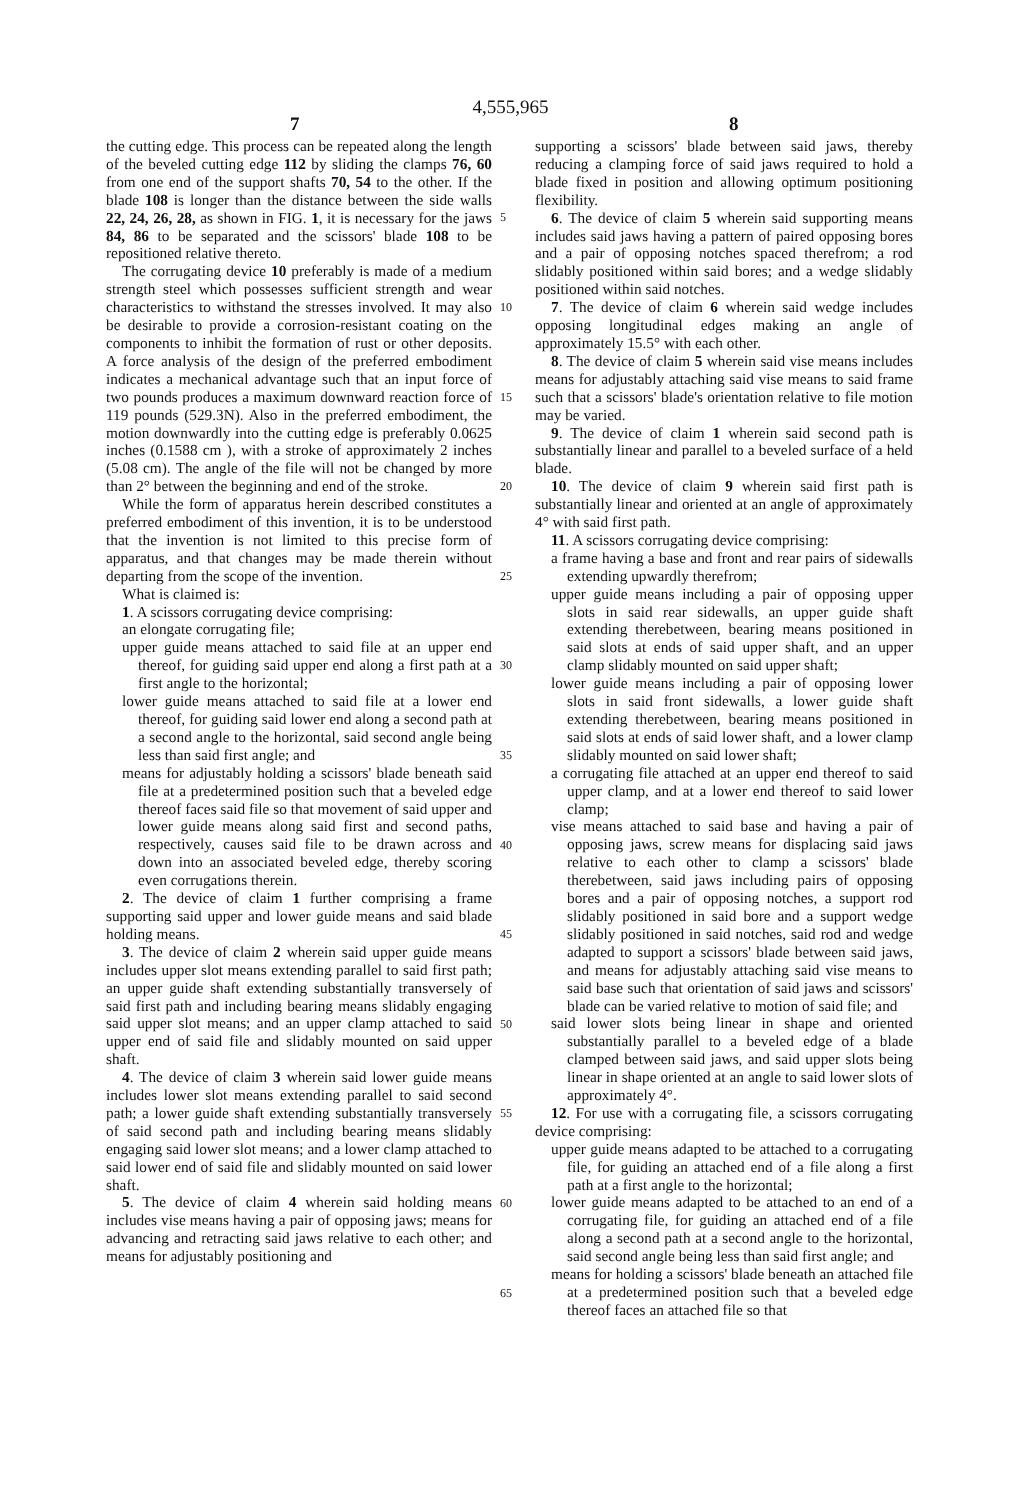4,555,965
7 8
the cutting edge. This process can be repeated along the length of the beveled cutting edge 112 by sliding the clamps 76, 60 from one end of the support shafts 70, 54 to the other. If the blade 108 is longer than the distance between the side walls 22, 24, 26, 28, as shown in FIG. 1, it is necessary for the jaws 84, 86 to be separated and the scissors' blade 108 to be repositioned relative thereto.
The corrugating device 10 preferably is made of a medium strength steel which possesses sufficient strength and wear characteristics to withstand the stresses involved. It may also be desirable to provide a corrosion-resistant coating on the components to inhibit the formation of rust or other deposits. A force analysis of the design of the preferred embodiment indicates a mechanical advantage such that an input force of two pounds produces a maximum downward reaction force of 119 pounds (529.3N). Also in the preferred embodiment, the motion downwardly into the cutting edge is preferably 0.0625 inches (0.1588 cm ), with a stroke of approximately 2 inches (5.08 cm). The angle of the file will not be changed by more than 2° between the beginning and end of the stroke.
While the form of apparatus herein described constitutes a preferred embodiment of this invention, it is to be understood that the invention is not limited to this precise form of apparatus, and that changes may be made therein without departing from the scope of the invention.
What is claimed is:
1. A scissors corrugating device comprising:
an elongate corrugating file;
upper guide means attached to said file at an upper end thereof, for guiding said upper end along a first path at a first angle to the horizontal;
lower guide means attached to said file at a lower end thereof, for guiding said lower end along a second path at a second angle to the horizontal, said second angle being less than said first angle; and
means for adjustably holding a scissors' blade beneath said file at a predetermined position such that a beveled edge thereof faces said file so that movement of said upper and lower guide means along said first and second paths, respectively, causes said file to be drawn across and down into an associated beveled edge, thereby scoring even corrugations therein.
2. The device of claim 1 further comprising a frame supporting said upper and lower guide means and said blade holding means.
3. The device of claim 2 wherein said upper guide means includes upper slot means extending parallel to said first path; an upper guide shaft extending substantially transversely of said first path and including bearing means slidably engaging said upper slot means; and an upper clamp attached to said upper end of said file and slidably mounted on said upper shaft.
4. The device of claim 3 wherein said lower guide means includes lower slot means extending parallel to said second path; a lower guide shaft extending substantially transversely of said second path and including bearing means slidably engaging said lower slot means; and a lower clamp attached to said lower end of said file and slidably mounted on said lower shaft.
5. The device of claim 4 wherein said holding means includes vise means having a pair of opposing jaws; means for advancing and retracting said jaws relative to each other; and means for adjustably positioning and
5
10
15
20
25
30
35
40
45
50
55
60
65
supporting a scissors' blade between said jaws, thereby reducing a clamping force of said jaws required to hold a blade fixed in position and allowing optimum positioning flexibility.
6. The device of claim 5 wherein said supporting means includes said jaws having a pattern of paired opposing bores and a pair of opposing notches spaced therefrom; a rod slidably positioned within said bores; and a wedge slidably positioned within said notches.
7. The device of claim 6 wherein said wedge includes opposing longitudinal edges making an angle of approximately 15.5° with each other.
8. The device of claim 5 wherein said vise means includes means for adjustably attaching said vise means to said frame such that a scissors' blade's orientation relative to file motion may be varied.
9. The device of claim 1 wherein said second path is substantially linear and parallel to a beveled surface of a held blade.
10. The device of claim 9 wherein said first path is substantially linear and oriented at an angle of approximately 4° with said first path.
11. A scissors corrugating device comprising:
a frame having a base and front and rear pairs of sidewalls extending upwardly therefrom;
upper guide means including a pair of opposing upper slots in said rear sidewalls, an upper guide shaft extending therebetween, bearing means positioned in said slots at ends of said upper shaft, and an upper clamp slidably mounted on said upper shaft;
lower guide means including a pair of opposing lower slots in said front sidewalls, a lower guide shaft extending therebetween, bearing means positioned in said slots at ends of said lower shaft, and a lower clamp slidably mounted on said lower shaft;
a corrugating file attached at an upper end thereof to said upper clamp, and at a lower end thereof to said lower clamp;
vise means attached to said base and having a pair of opposing jaws, screw means for displacing said jaws relative to each other to clamp a scissors' blade therebetween, said jaws including pairs of opposing bores and a pair of opposing notches, a support rod slidably positioned in said bore and a support wedge slidably positioned in said notches, said rod and wedge adapted to support a scissors' blade between said jaws, and means for adjustably attaching said vise means to said base such that orientation of said jaws and scissors' blade can be varied relative to motion of said file; and
said lower slots being linear in shape and oriented substantially parallel to a beveled edge of a blade clamped between said jaws, and said upper slots being linear in shape oriented at an angle to said lower slots of approximately 4°.
12. For use with a corrugating file, a scissors corrugating device comprising:
upper guide means adapted to be attached to a corrugating file, for guiding an attached end of a file along a first path at a first angle to the horizontal;
lower guide means adapted to be attached to an end of a corrugating file, for guiding an attached end of a file along a second path at a second angle to the horizontal, said second angle being less than said first angle; and
means for holding a scissors' blade beneath an attached file at a predetermined position such that a beveled edge thereof faces an attached file so that